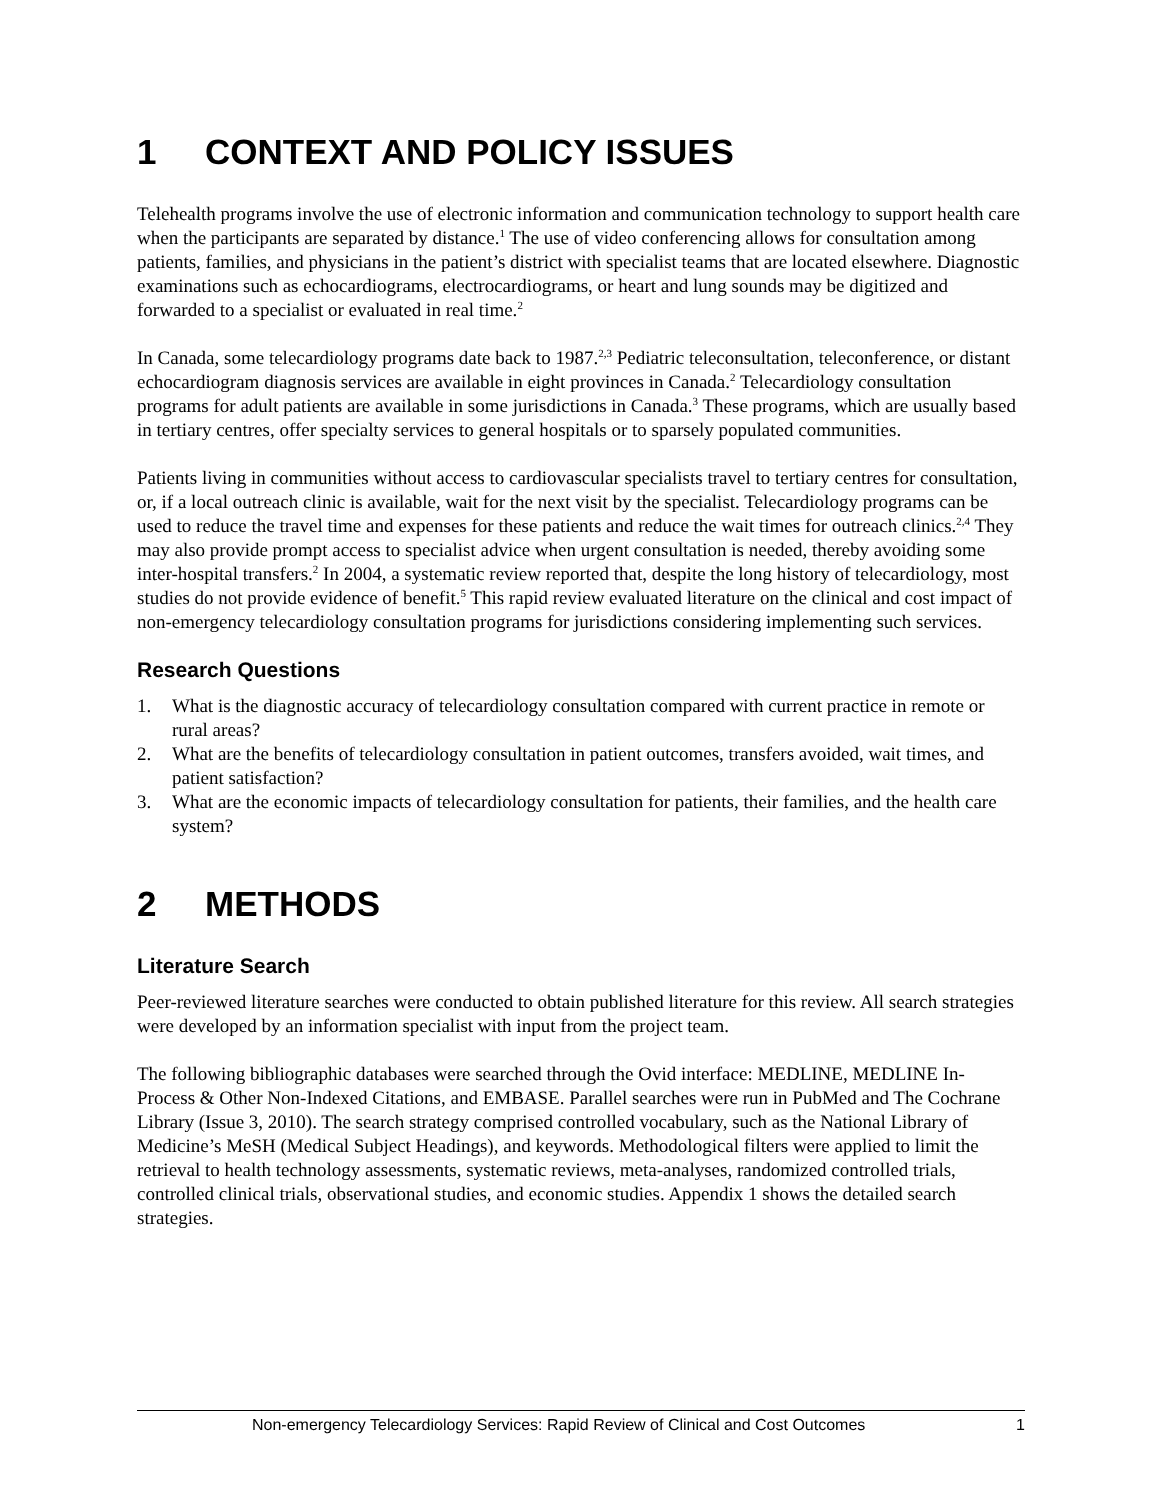1 CONTEXT AND POLICY ISSUES
Telehealth programs involve the use of electronic information and communication technology to support health care when the participants are separated by distance.<sup>1</sup> The use of video conferencing allows for consultation among patients, families, and physicians in the patient’s district with specialist teams that are located elsewhere. Diagnostic examinations such as echocardiograms, electrocardiograms, or heart and lung sounds may be digitized and forwarded to a specialist or evaluated in real time.<sup>2</sup>
In Canada, some telecardiology programs date back to 1987.<sup>2,3</sup> Pediatric teleconsultation, teleconference, or distant echocardiogram diagnosis services are available in eight provinces in Canada.<sup>2</sup> Telecardiology consultation programs for adult patients are available in some jurisdictions in Canada.<sup>3</sup> These programs, which are usually based in tertiary centres, offer specialty services to general hospitals or to sparsely populated communities.
Patients living in communities without access to cardiovascular specialists travel to tertiary centres for consultation, or, if a local outreach clinic is available, wait for the next visit by the specialist. Telecardiology programs can be used to reduce the travel time and expenses for these patients and reduce the wait times for outreach clinics.<sup>2,4</sup> They may also provide prompt access to specialist advice when urgent consultation is needed, thereby avoiding some inter-hospital transfers.<sup>2</sup> In 2004, a systematic review reported that, despite the long history of telecardiology, most studies do not provide evidence of benefit.<sup>5</sup> This rapid review evaluated literature on the clinical and cost impact of non-emergency telecardiology consultation programs for jurisdictions considering implementing such services.
Research Questions
1. What is the diagnostic accuracy of telecardiology consultation compared with current practice in remote or rural areas?
2. What are the benefits of telecardiology consultation in patient outcomes, transfers avoided, wait times, and patient satisfaction?
3. What are the economic impacts of telecardiology consultation for patients, their families, and the health care system?
2 METHODS
Literature Search
Peer-reviewed literature searches were conducted to obtain published literature for this review. All search strategies were developed by an information specialist with input from the project team.
The following bibliographic databases were searched through the Ovid interface: MEDLINE, MEDLINE In-Process & Other Non-Indexed Citations, and EMBASE. Parallel searches were run in PubMed and The Cochrane Library (Issue 3, 2010). The search strategy comprised controlled vocabulary, such as the National Library of Medicine’s MeSH (Medical Subject Headings), and keywords. Methodological filters were applied to limit the retrieval to health technology assessments, systematic reviews, meta-analyses, randomized controlled trials, controlled clinical trials, observational studies, and economic studies. Appendix 1 shows the detailed search strategies.
Non-emergency Telecardiology Services: Rapid Review of Clinical and Cost Outcomes 1